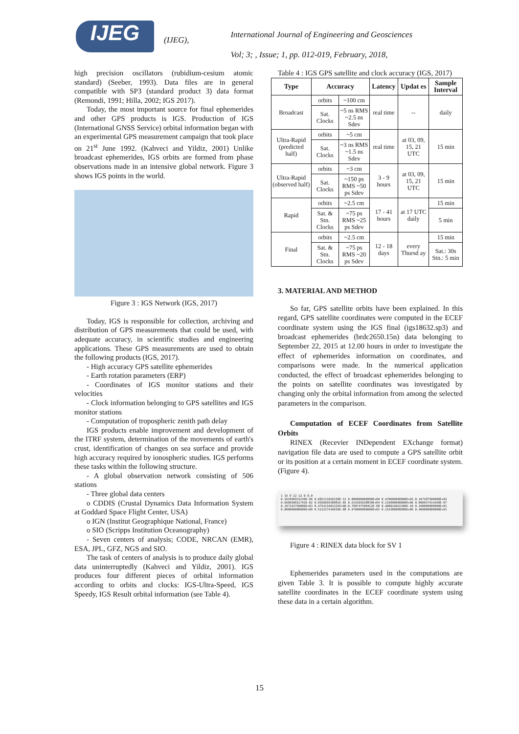IJEG
(IJEG),
International Journal of Engineering and Geosciences
Vol; 3; , Issue; 1, pp. 012-019, February, 2018,
high precision oscillators (rubidium-cesium atomic standard) (Seeber, 1993). Data files are in general compatible with SP3 (standard product 3) data format (Remondi, 1991; Hilla, 2002; IGS 2017).
Today, the most important source for final ephemerides and other GPS products is IGS. Production of IGS (International GNSS Service) orbital information began with an experimental GPS measurement campaign that took place on 21<sup>st</sup> June 1992. (Kahveci and Yildiz, 2001) Unlike broadcast ephemerides, IGS orbits are formed from phase observations made in an intensive global network. Figure 3 shows IGS points in the world.
Figure 3 : IGS Network (IGS, 2017)
Today, IGS is responsible for collection, archiving and distribution of GPS measurements that could be used, with adequate accuracy, in scientific studies and engineering applications. These GPS measurements are used to obtain the following products (IGS, 2017).
- High accuracy GPS satellite ephemerides
- Earth rotation parameters (ERP)
- Coordinates of IGS monitor stations and their velocities
- Clock information belonging to GPS satellites and IGS monitor stations
- Computation of tropospheric zenith path delay
IGS products enable improvement and development of the ITRF system, determination of the movements of earth's crust, identification of changes on sea surface and provide high accuracy required by ionospheric studies. IGS performs these tasks within the following structure.
- A global observation network consisting of 506 stations
- Three global data centers
o CDDIS (Crustal Dynamics Data Information System at Goddard Space Flight Center, USA)
o IGN (Institut Geographique National, France)
o SIO (Scripps Institution Oceanography)
- Seven centers of analysis; CODE, NRCAN (EMR), ESA, JPL, GFZ, NGS and SIO.
The task of centers of analysis is to produce daily global data uninterruptedly (Kahveci and Yildiz, 2001). IGS produces four different pieces of orbital information according to orbits and clocks: IGS-Ultra-Speed, IGS Speedy, IGS Result orbital information (see Table 4).
Table 4 : IGS GPS satellite and clock accuracy (IGS, 2017)
| Type | Accuracy | | Latency | Updat es | Sample Interval |
| --- | --- | --- | --- | --- | --- |
| Broadcast | orbits | ~100 cm | real time | -- | daily |
| | Sat. Clocks | ~5 ns RMS ~2.5 ns Sdev | | | |
| Ultra-Rapid (predicted half) | orbits | ~5 cm | real time | at 03, 09, 15, 21 UTC | 15 min |
| | Sat. Clocks | ~3 ns RMS ~1.5 ns Sdev | | | |
| Ultra-Rapid (observed half) | orbits | ~3 cm | 3 - 9 hours | at 03, 09, 15, 21 UTC | 15 min |
| | Sat. Clocks | ~150 ps RMS ~50 ps Sdev | | | |
| Rapid | orbits | ~2.5 cm | 17 - 41 hours | at 17 UTC daily | 15 min |
| | Sat. & Stn. Clocks | ~75 ps RMS ~25 ps Sdev | | | 5 min |
| Final | orbits | ~2.5 cm | 12 - 18 days | every Thursd ay | 15 min |
| | Sat. & Stn. Clocks | ~75 ps RMS ~20 ps Sdev | | | Sat.: 30s Stn.: 5 min |
3. MATERIAL AND METHOD
So far, GPS satellite orbits have been explained. In this regard, GPS satellite coordinates were computed in the ECEF coordinate system using the IGS final (igs18632.sp3) and broadcast ephemerides (brdc2650.15n) data belonging to September 22, 2015 at 12.00 hours in order to investigate the effect of ephemerides information on coordinates, and comparisons were made. In the numerical application conducted, the effect of broadcast ephemerides belonging to the points on satellite coordinates was investigated by changing only the orbital information from among the selected parameters in the comparison.
Computation of ECEF Coordinates from Satellite Orbits
RINEX (Recevier INDependent EXchange format) navigation file data are used to compute a GPS satellite orbit or its position at a certain moment in ECEF coordinate system. (Figure 4).
1 15 9 22 12 0 0.0
0.363590553230E-06 0.682121026330E-12 0.000000000000E+00 0.470000000000E+02-0.347187500000E+02
0.669650012742E-02 0.956605638981E-05 0.515365638830E+04 0.216000000000E+06 0.800937414169E-07
0.197343750000E+03 0.475413491332E+00-0.799747598412E-08 0.400016662300E-10 0.100000000000E+01
0.000000000000E+00 0.512227416039E-08 0.470000000000E+02 0.214380000000E+06 0.400000000000E+01
Figure 4 : RINEX data block for SV 1
Ephemerides parameters used in the computations are given Table 3. It is possible to compute highly accurate satellite coordinates in the ECEF coordinate system using these data in a certain algorithm.
15